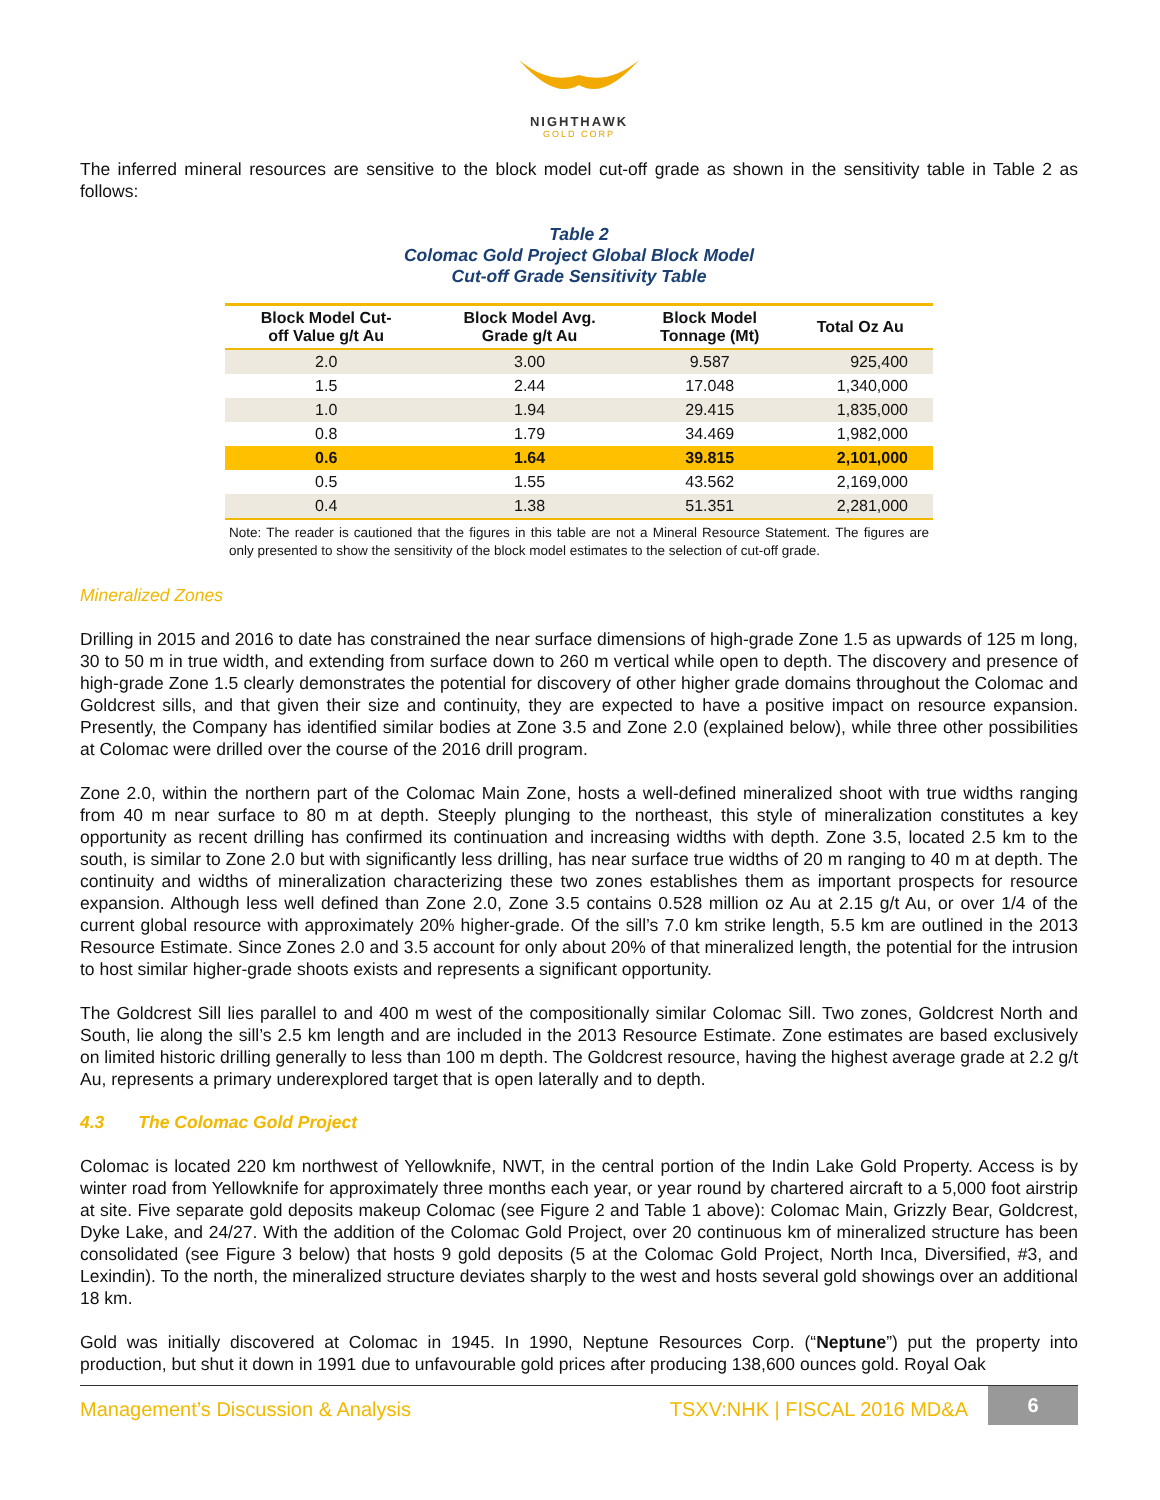NIGHTHAWK
GOLD CORP
The inferred mineral resources are sensitive to the block model cut-off grade as shown in the sensitivity table in Table 2 as follows:
Table 2
Colomac Gold Project Global Block Model
Cut-off Grade Sensitivity Table
| Block Model Cut- off Value g/t Au | Block Model Avg. Grade g/t Au | Block Model Tonnage (Mt) | Total Oz Au |
| --- | --- | --- | --- |
| 2.0 | 3.00 | 9.587 | 925,400 |
| 1.5 | 2.44 | 17.048 | 1,340,000 |
| 1.0 | 1.94 | 29.415 | 1,835,000 |
| 0.8 | 1.79 | 34.469 | 1,982,000 |
| 0.6 | 1.64 | 39.815 | 2,101,000 |
| 0.5 | 1.55 | 43.562 | 2,169,000 |
| 0.4 | 1.38 | 51.351 | 2,281,000 |
Note: The reader is cautioned that the figures in this table are not a Mineral Resource Statement. The figures are only presented to show the sensitivity of the block model estimates to the selection of cut-off grade.
Mineralized Zones
Drilling in 2015 and 2016 to date has constrained the near surface dimensions of high-grade Zone 1.5 as upwards of 125 m long, 30 to 50 m in true width, and extending from surface down to 260 m vertical while open to depth. The discovery and presence of high-grade Zone 1.5 clearly demonstrates the potential for discovery of other higher grade domains throughout the Colomac and Goldcrest sills, and that given their size and continuity, they are expected to have a positive impact on resource expansion. Presently, the Company has identified similar bodies at Zone 3.5 and Zone 2.0 (explained below), while three other possibilities at Colomac were drilled over the course of the 2016 drill program.
Zone 2.0, within the northern part of the Colomac Main Zone, hosts a well-defined mineralized shoot with true widths ranging from 40 m near surface to 80 m at depth. Steeply plunging to the northeast, this style of mineralization constitutes a key opportunity as recent drilling has confirmed its continuation and increasing widths with depth. Zone 3.5, located 2.5 km to the south, is similar to Zone 2.0 but with significantly less drilling, has near surface true widths of 20 m ranging to 40 m at depth. The continuity and widths of mineralization characterizing these two zones establishes them as important prospects for resource expansion. Although less well defined than Zone 2.0, Zone 3.5 contains 0.528 million oz Au at 2.15 g/t Au, or over 1/4 of the current global resource with approximately 20% higher-grade. Of the sill’s 7.0 km strike length, 5.5 km are outlined in the 2013 Resource Estimate. Since Zones 2.0 and 3.5 account for only about 20% of that mineralized length, the potential for the intrusion to host similar higher-grade shoots exists and represents a significant opportunity.
The Goldcrest Sill lies parallel to and 400 m west of the compositionally similar Colomac Sill. Two zones, Goldcrest North and South, lie along the sill’s 2.5 km length and are included in the 2013 Resource Estimate. Zone estimates are based exclusively on limited historic drilling generally to less than 100 m depth. The Goldcrest resource, having the highest average grade at 2.2 g/t Au, represents a primary underexplored target that is open laterally and to depth.
4.3 The Colomac Gold Project
Colomac is located 220 km northwest of Yellowknife, NWT, in the central portion of the Indin Lake Gold Property. Access is by winter road from Yellowknife for approximately three months each year, or year round by chartered aircraft to a 5,000 foot airstrip at site. Five separate gold deposits makeup Colomac (see Figure 2 and Table 1 above): Colomac Main, Grizzly Bear, Goldcrest, Dyke Lake, and 24/27. With the addition of the Colomac Gold Project, over 20 continuous km of mineralized structure has been consolidated (see Figure 3 below) that hosts 9 gold deposits (5 at the Colomac Gold Project, North Inca, Diversified, #3, and Lexindin). To the north, the mineralized structure deviates sharply to the west and hosts several gold showings over an additional 18 km.
Gold was initially discovered at Colomac in 1945. In 1990, Neptune Resources Corp. (“Neptune”) put the property into production, but shut it down in 1991 due to unfavourable gold prices after producing 138,600 ounces gold. Royal Oak
Management’s Discussion & Analysis TSXV:NHK | FISCAL 2016 MD&A 6